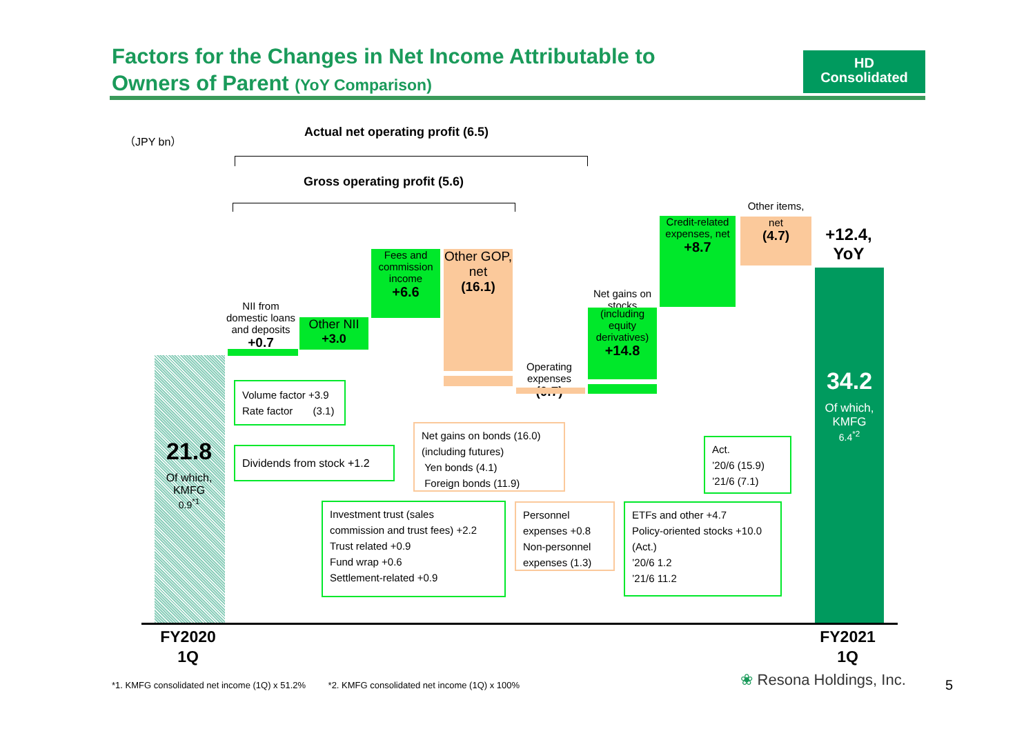Factors for the Changes in Net Income Attributable to
Owners of Parent (YoY Comparison)
HD
Consolidated
（JPY bn）
Actual net operating profit (6.5)
Gross operating profit (5.6)
21.8
Of which,
KMFG
0.9<sup>*1</sup>
NII from domestic loans and deposits
+0.7
Other NII
+3.0
Fees and commission income
+6.6
Other GOP,
net
(16.1)
Operating expenses
(0.7)
Net gains on stocks
(including equity derivatives)
+14.8
Credit-related expenses, net
+8.7
Other items,
net
(4.7)
+12.4,
YoY
34.2
Of which,
KMFG
6.4<sup>*2</sup>
Volume factor +3.9
Rate factor (3.1)
Dividends from stock +1.2
Investment trust (sales
commission and trust fees) +2.2
Trust related +0.9
Fund wrap +0.6
Settlement-related +0.9
Net gains on bonds (16.0)
(including futures)
Yen bonds (4.1)
Foreign bonds (11.9)
Personnel
expenses +0.8
Non-personnel
expenses (1.3)
ETFs and other +4.7
Policy-oriented stocks +10.0
(Act.)
’20/6 1.2
’21/6 11.2
Act.
’20/6 (15.9)
’21/6 (7.1)
FY2020
1Q
FY2021
1Q
*1. KMFG consolidated net income (1Q) x 51.2% *2. KMFG consolidated net income (1Q) x 100%
❀ Resona Holdings, Inc. 5